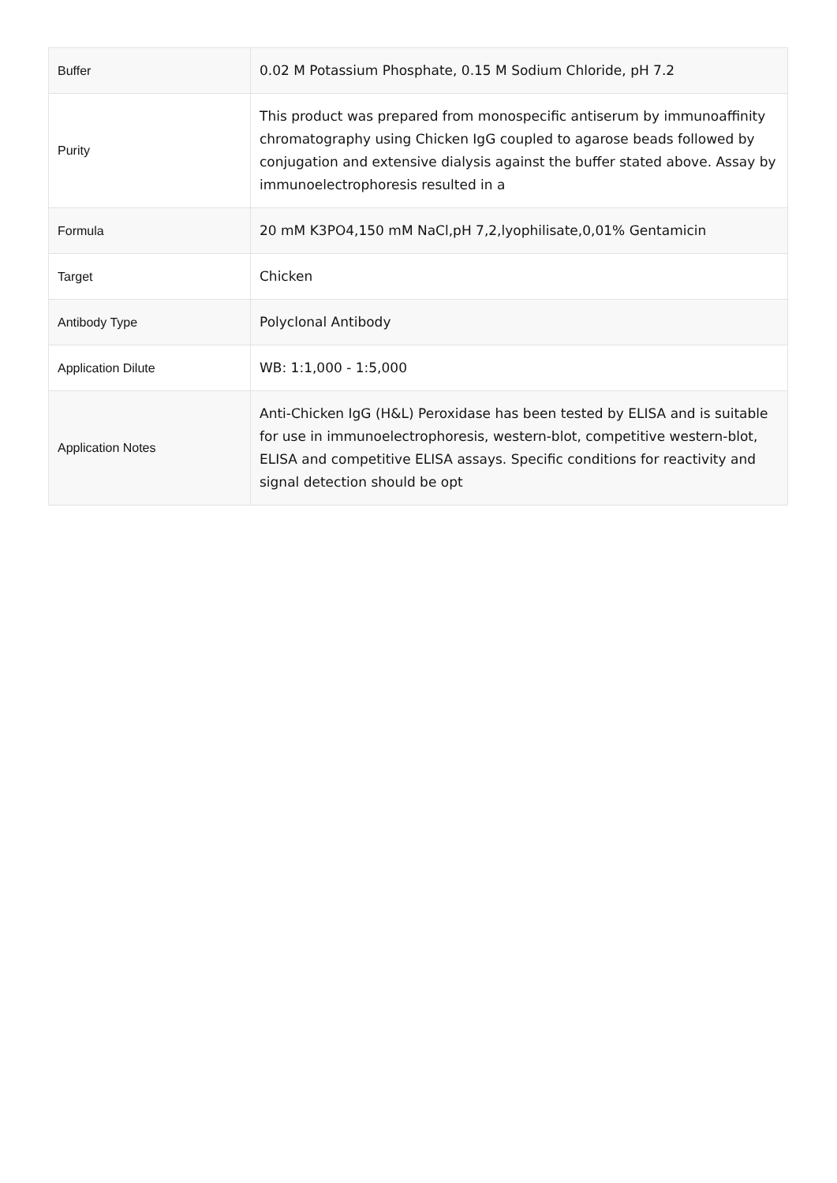| Buffer | 0.02 M Potassium Phosphate, 0.15 M Sodium Chloride, pH 7.2 |
| Purity | This product was prepared from monospecific antiserum by immunoaffinity chromatography using Chicken IgG coupled to agarose beads followed by conjugation and extensive dialysis against the buffer stated above. Assay by immunoelectrophoresis resulted in a |
| Formula | 20 mM K3PO4,150 mM NaCl,pH 7,2,lyophilisate,0,01% Gentamicin |
| Target | Chicken |
| Antibody Type | Polyclonal Antibody |
| Application Dilute | WB: 1:1,000 - 1:5,000 |
| Application Notes | Anti-Chicken IgG (H&L) Peroxidase has been tested by ELISA and is suitable for use in immunoelectrophoresis, western-blot, competitive western-blot, ELISA and competitive ELISA assays. Specific conditions for reactivity and signal detection should be opt |